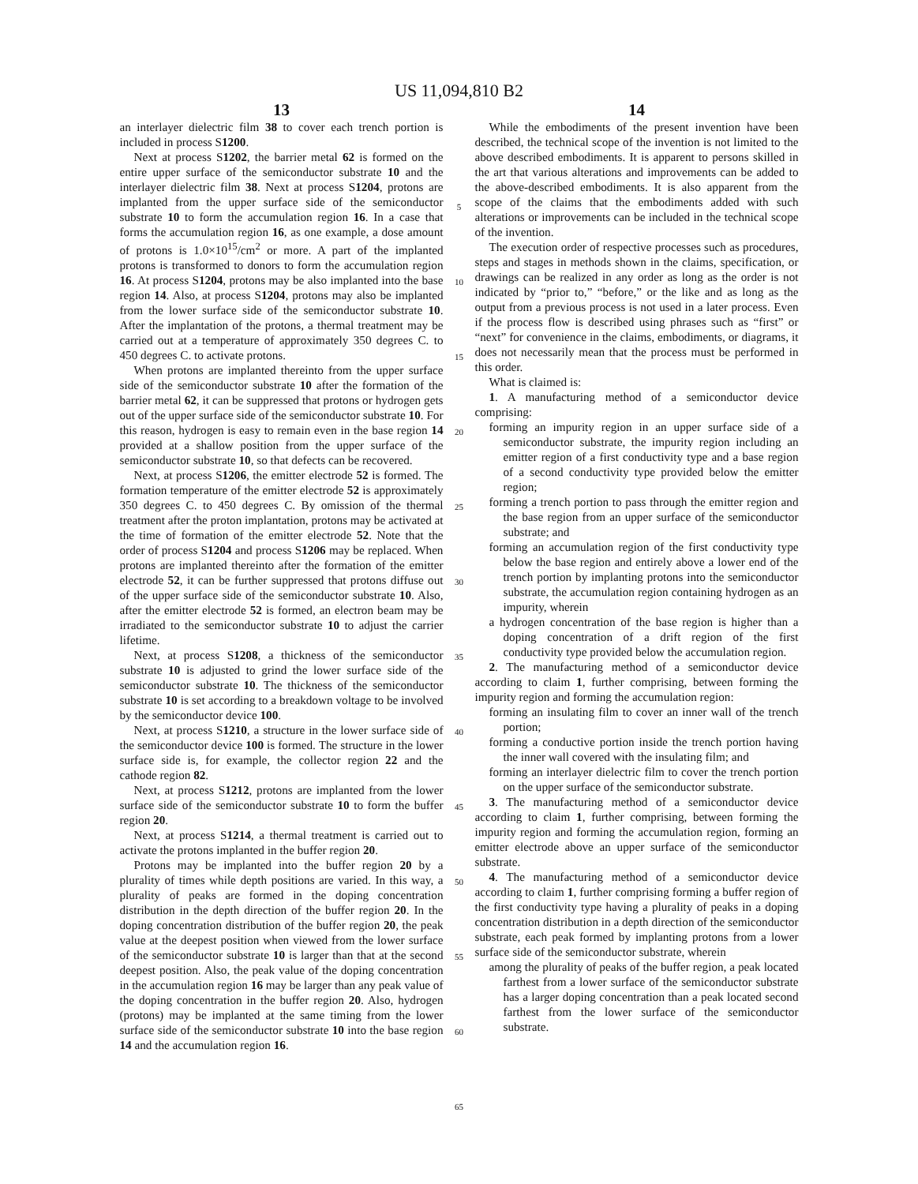US 11,094,810 B2
13
an interlayer dielectric film 38 to cover each trench portion is included in process S1200.
Next at process S1202, the barrier metal 62 is formed on the entire upper surface of the semiconductor substrate 10 and the interlayer dielectric film 38. Next at process S1204, protons are implanted from the upper surface side of the semiconductor substrate 10 to form the accumulation region 16. In a case that forms the accumulation region 16, as one example, a dose amount of protons is 1.0×10<sup>15</sup>/cm<sup>2</sup> or more. A part of the implanted protons is transformed to donors to form the accumulation region 16. At process S1204, protons may be also implanted into the base region 14. Also, at process S1204, protons may also be implanted from the lower surface side of the semiconductor substrate 10. After the implantation of the protons, a thermal treatment may be carried out at a temperature of approximately 350 degrees C. to 450 degrees C. to activate protons.
When protons are implanted thereinto from the upper surface side of the semiconductor substrate 10 after the formation of the barrier metal 62, it can be suppressed that protons or hydrogen gets out of the upper surface side of the semiconductor substrate 10. For this reason, hydrogen is easy to remain even in the base region 14 provided at a shallow position from the upper surface of the semiconductor substrate 10, so that defects can be recovered.
Next, at process S1206, the emitter electrode 52 is formed. The formation temperature of the emitter electrode 52 is approximately 350 degrees C. to 450 degrees C. By omission of the thermal treatment after the proton implantation, protons may be activated at the time of formation of the emitter electrode 52. Note that the order of process S1204 and process S1206 may be replaced. When protons are implanted thereinto after the formation of the emitter electrode 52, it can be further suppressed that protons diffuse out of the upper surface side of the semiconductor substrate 10. Also, after the emitter electrode 52 is formed, an electron beam may be irradiated to the semiconductor substrate 10 to adjust the carrier lifetime.
Next, at process S1208, a thickness of the semiconductor substrate 10 is adjusted to grind the lower surface side of the semiconductor substrate 10. The thickness of the semiconductor substrate 10 is set according to a breakdown voltage to be involved by the semiconductor device 100.
Next, at process S1210, a structure in the lower surface side of the semiconductor device 100 is formed. The structure in the lower surface side is, for example, the collector region 22 and the cathode region 82.
Next, at process S1212, protons are implanted from the lower surface side of the semiconductor substrate 10 to form the buffer region 20.
Next, at process S1214, a thermal treatment is carried out to activate the protons implanted in the buffer region 20.
Protons may be implanted into the buffer region 20 by a plurality of times while depth positions are varied. In this way, a plurality of peaks are formed in the doping concentration distribution in the depth direction of the buffer region 20. In the doping concentration distribution of the buffer region 20, the peak value at the deepest position when viewed from the lower surface of the semiconductor substrate 10 is larger than that at the second deepest position. Also, the peak value of the doping concentration in the accumulation region 16 may be larger than any peak value of the doping concentration in the buffer region 20. Also, hydrogen (protons) may be implanted at the same timing from the lower surface side of the semiconductor substrate 10 into the base region 14 and the accumulation region 16.
5
10
15
20
25
30
35
40
45
50
55
60
65
14
While the embodiments of the present invention have been described, the technical scope of the invention is not limited to the above described embodiments. It is apparent to persons skilled in the art that various alterations and improvements can be added to the above-described embodiments. It is also apparent from the scope of the claims that the embodiments added with such alterations or improvements can be included in the technical scope of the invention.
The execution order of respective processes such as procedures, steps and stages in methods shown in the claims, specification, or drawings can be realized in any order as long as the order is not indicated by “prior to,” “before,” or the like and as long as the output from a previous process is not used in a later process. Even if the process flow is described using phrases such as “first” or “next” for convenience in the claims, embodiments, or diagrams, it does not necessarily mean that the process must be performed in this order.
What is claimed is:
1. A manufacturing method of a semiconductor device comprising:
forming an impurity region in an upper surface side of a semiconductor substrate, the impurity region including an emitter region of a first conductivity type and a base region of a second conductivity type provided below the emitter region;
forming a trench portion to pass through the emitter region and the base region from an upper surface of the semiconductor substrate; and
forming an accumulation region of the first conductivity type below the base region and entirely above a lower end of the trench portion by implanting protons into the semiconductor substrate, the accumulation region containing hydrogen as an impurity, wherein
a hydrogen concentration of the base region is higher than a doping concentration of a drift region of the first conductivity type provided below the accumulation region.
2. The manufacturing method of a semiconductor device according to claim 1, further comprising, between forming the impurity region and forming the accumulation region:
forming an insulating film to cover an inner wall of the trench portion;
forming a conductive portion inside the trench portion having the inner wall covered with the insulating film; and
forming an interlayer dielectric film to cover the trench portion on the upper surface of the semiconductor substrate.
3. The manufacturing method of a semiconductor device according to claim 1, further comprising, between forming the impurity region and forming the accumulation region, forming an emitter electrode above an upper surface of the semiconductor substrate.
4. The manufacturing method of a semiconductor device according to claim 1, further comprising forming a buffer region of the first conductivity type having a plurality of peaks in a doping concentration distribution in a depth direction of the semiconductor substrate, each peak formed by implanting protons from a lower surface side of the semiconductor substrate, wherein
among the plurality of peaks of the buffer region, a peak located farthest from a lower surface of the semiconductor substrate has a larger doping concentration than a peak located second farthest from the lower surface of the semiconductor substrate.